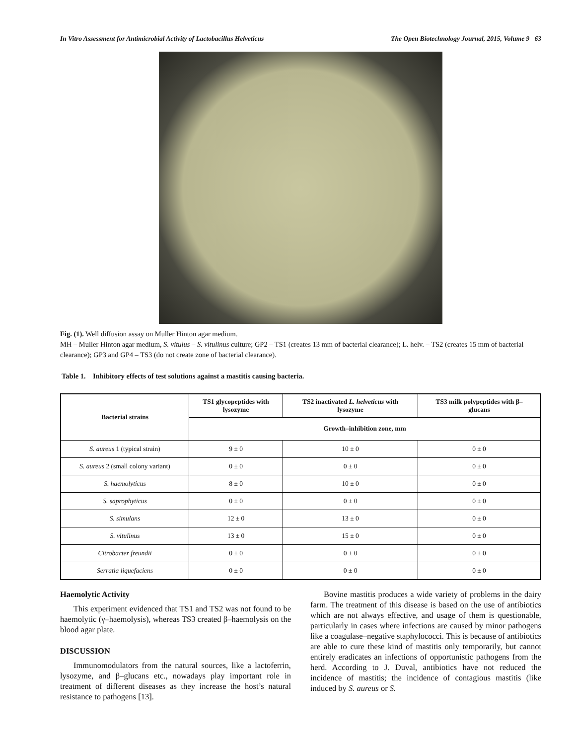In Vitro Assessment for Antimicrobial Activity of Lactobacillus Helveticus The Open Biotechnology Journal, 2015, Volume 9 63
Fig. (1). Well diffusion assay on Muller Hinton agar medium.
MH – Muller Hinton agar medium, S. vitulus – S. vitulinus culture; GP2 – TS1 (creates 13 mm of bacterial clearance); L. helv. – TS2 (creates 15 mm of bacterial clearance); GP3 and GP4 – TS3 (do not create zone of bacterial clearance).
Table 1. Inhibitory effects of test solutions against a mastitis causing bacteria.
| Bacterial strains | TS1 glycopeptides with lysozyme | TS2 inactivated L. helveticus with lysozyme | TS3 milk polypeptides with β– glucans |
| --- | --- | --- | --- |
| | Growth–inhibition zone, mm | | |
| S. aureus 1 (typical strain) | 9 ± 0 | 10 ± 0 | 0 ± 0 |
| S. aureus 2 (small colony variant) | 0 ± 0 | 0 ± 0 | 0 ± 0 |
| S. haemolyticus | 8 ± 0 | 10 ± 0 | 0 ± 0 |
| S. saprophyticus | 0 ± 0 | 0 ± 0 | 0 ± 0 |
| S. simulans | 12 ± 0 | 13 ± 0 | 0 ± 0 |
| S. vitulinus | 13 ± 0 | 15 ± 0 | 0 ± 0 |
| Citrobacter freundii | 0 ± 0 | 0 ± 0 | 0 ± 0 |
| Serratia liquefaciens | 0 ± 0 | 0 ± 0 | 0 ± 0 |
Haemolytic Activity
This experiment evidenced that TS1 and TS2 was not found to be haemolytic (γ–haemolysis), whereas TS3 created β–haemolysis on the blood agar plate.
DISCUSSION
Immunomodulators from the natural sources, like a lactoferrin, lysozyme, and β–glucans etc., nowadays play important role in treatment of different diseases as they increase the host’s natural resistance to pathogens [13].
Bovine mastitis produces a wide variety of problems in the dairy farm. The treatment of this disease is based on the use of antibiotics which are not always effective, and usage of them is questionable, particularly in cases where infections are caused by minor pathogens like a coagulase–negative staphylococci. This is because of antibiotics are able to cure these kind of mastitis only temporarily, but cannot entirely eradicates an infections of opportunistic pathogens from the herd. According to J. Duval, antibiotics have not reduced the incidence of mastitis; the incidence of contagious mastitis (like induced by S. aureus or S.